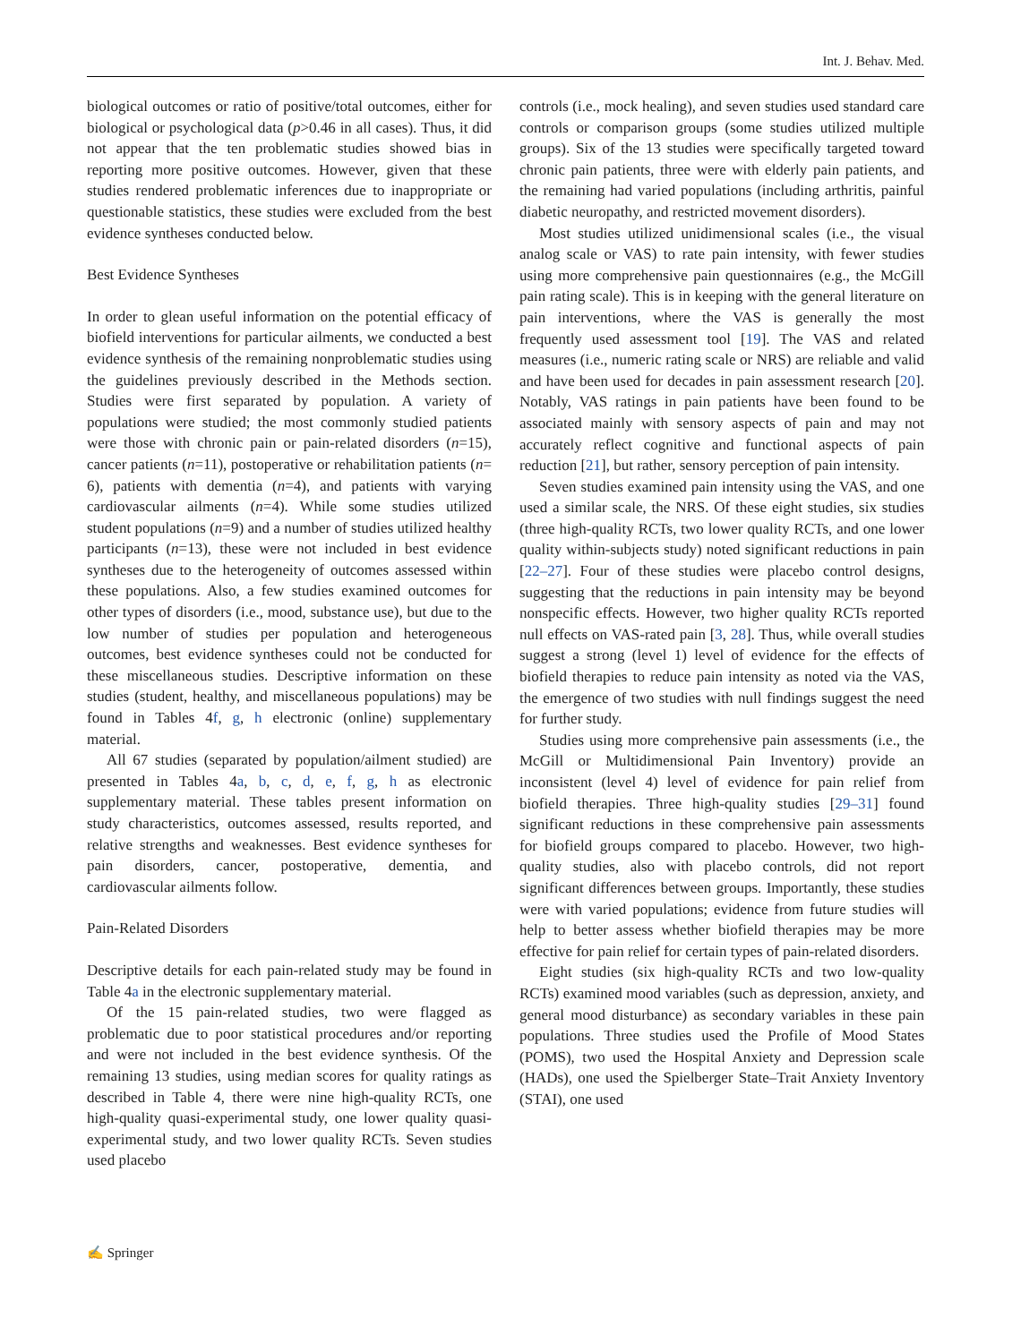Int. J. Behav. Med.
biological outcomes or ratio of positive/total outcomes, either for biological or psychological data (p>0.46 in all cases). Thus, it did not appear that the ten problematic studies showed bias in reporting more positive outcomes. However, given that these studies rendered problematic inferences due to inappropriate or questionable statistics, these studies were excluded from the best evidence syntheses conducted below.
Best Evidence Syntheses
In order to glean useful information on the potential efficacy of biofield interventions for particular ailments, we conducted a best evidence synthesis of the remaining nonproblematic studies using the guidelines previously described in the Methods section. Studies were first separated by population. A variety of populations were studied; the most commonly studied patients were those with chronic pain or pain-related disorders (n=15), cancer patients (n=11), postoperative or rehabilitation patients (n= 6), patients with dementia (n=4), and patients with varying cardiovascular ailments (n=4). While some studies utilized student populations (n=9) and a number of studies utilized healthy participants (n=13), these were not included in best evidence syntheses due to the heterogeneity of outcomes assessed within these populations. Also, a few studies examined outcomes for other types of disorders (i.e., mood, substance use), but due to the low number of studies per population and heterogeneous outcomes, best evidence syntheses could not be conducted for these miscellaneous studies. Descriptive information on these studies (student, healthy, and miscellaneous populations) may be found in Tables 4f, g, h electronic (online) supplementary material.
All 67 studies (separated by population/ailment studied) are presented in Tables 4a, b, c, d, e, f, g, h as electronic supplementary material. These tables present information on study characteristics, outcomes assessed, results reported, and relative strengths and weaknesses. Best evidence syntheses for pain disorders, cancer, postoperative, dementia, and cardiovascular ailments follow.
Pain-Related Disorders
Descriptive details for each pain-related study may be found in Table 4a in the electronic supplementary material.
Of the 15 pain-related studies, two were flagged as problematic due to poor statistical procedures and/or reporting and were not included in the best evidence synthesis. Of the remaining 13 studies, using median scores for quality ratings as described in Table 4, there were nine high-quality RCTs, one high-quality quasi-experimental study, one lower quality quasi-experimental study, and two lower quality RCTs. Seven studies used placebo
controls (i.e., mock healing), and seven studies used standard care controls or comparison groups (some studies utilized multiple groups). Six of the 13 studies were specifically targeted toward chronic pain patients, three were with elderly pain patients, and the remaining had varied populations (including arthritis, painful diabetic neuropathy, and restricted movement disorders).
Most studies utilized unidimensional scales (i.e., the visual analog scale or VAS) to rate pain intensity, with fewer studies using more comprehensive pain questionnaires (e.g., the McGill pain rating scale). This is in keeping with the general literature on pain interventions, where the VAS is generally the most frequently used assessment tool [19]. The VAS and related measures (i.e., numeric rating scale or NRS) are reliable and valid and have been used for decades in pain assessment research [20]. Notably, VAS ratings in pain patients have been found to be associated mainly with sensory aspects of pain and may not accurately reflect cognitive and functional aspects of pain reduction [21], but rather, sensory perception of pain intensity.
Seven studies examined pain intensity using the VAS, and one used a similar scale, the NRS. Of these eight studies, six studies (three high-quality RCTs, two lower quality RCTs, and one lower quality within-subjects study) noted significant reductions in pain [22–27]. Four of these studies were placebo control designs, suggesting that the reductions in pain intensity may be beyond nonspecific effects. However, two higher quality RCTs reported null effects on VAS-rated pain [3, 28]. Thus, while overall studies suggest a strong (level 1) level of evidence for the effects of biofield therapies to reduce pain intensity as noted via the VAS, the emergence of two studies with null findings suggest the need for further study.
Studies using more comprehensive pain assessments (i.e., the McGill or Multidimensional Pain Inventory) provide an inconsistent (level 4) level of evidence for pain relief from biofield therapies. Three high-quality studies [29–31] found significant reductions in these comprehensive pain assessments for biofield groups compared to placebo. However, two high-quality studies, also with placebo controls, did not report significant differences between groups. Importantly, these studies were with varied populations; evidence from future studies will help to better assess whether biofield therapies may be more effective for pain relief for certain types of pain-related disorders.
Eight studies (six high-quality RCTs and two low-quality RCTs) examined mood variables (such as depression, anxiety, and general mood disturbance) as secondary variables in these pain populations. Three studies used the Profile of Mood States (POMS), two used the Hospital Anxiety and Depression scale (HADs), one used the Spielberger State–Trait Anxiety Inventory (STAI), one used
✍ Springer